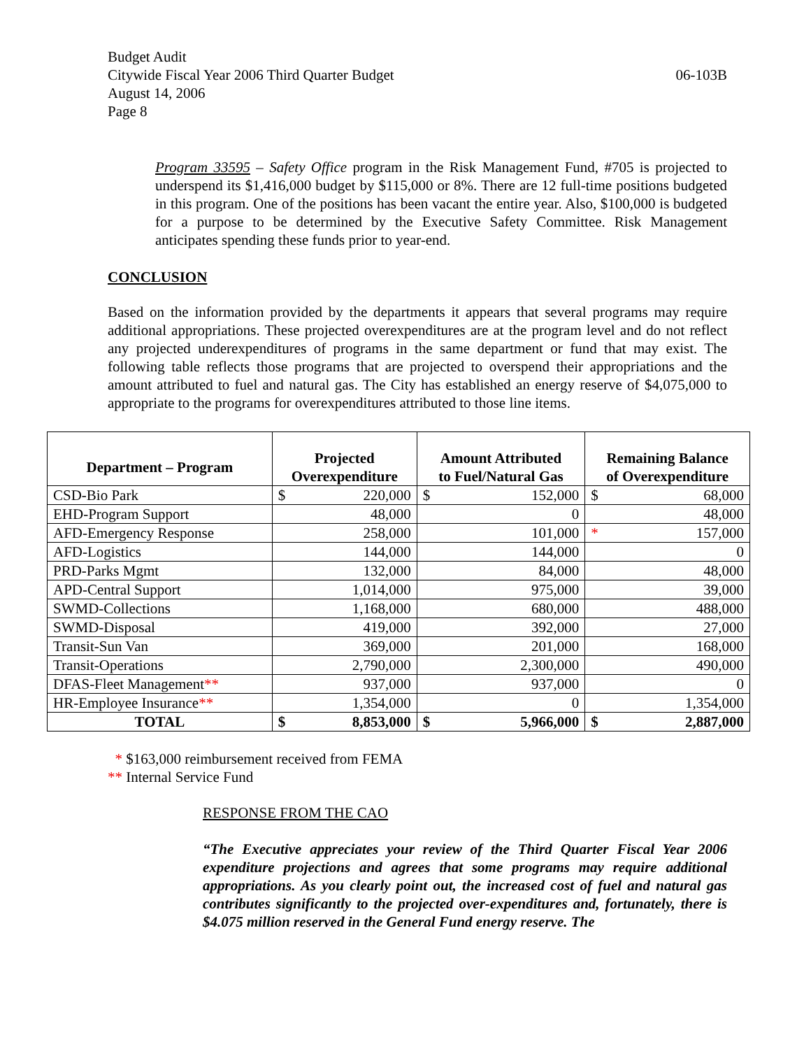Budget Audit
06-103B Citywide Fiscal Year 2006 Third Quarter Budget
August 14, 2006
Page 8
Program 33595 – Safety Office program in the Risk Management Fund, #705 is projected to underspend its $1,416,000 budget by $115,000 or 8%. There are 12 full-time positions budgeted in this program. One of the positions has been vacant the entire year. Also, $100,000 is budgeted for a purpose to be determined by the Executive Safety Committee. Risk Management anticipates spending these funds prior to year-end.
CONCLUSION
Based on the information provided by the departments it appears that several programs may require additional appropriations. These projected overexpenditures are at the program level and do not reflect any projected underexpenditures of programs in the same department or fund that may exist. The following table reflects those programs that are projected to overspend their appropriations and the amount attributed to fuel and natural gas. The City has established an energy reserve of $4,075,000 to appropriate to the programs for overexpenditures attributed to those line items.
| Department – Program | Projected Overexpenditure | | Amount Attributed to Fuel/Natural Gas | | Remaining Balance of Overexpenditure | |
| --- | --- | --- | --- | --- | --- | --- |
| CSD-Bio Park | $ | 220,000 | $ | 152,000 | $ | 68,000 |
| EHD-Program Support | 48,000 | | 0 | | 48,000 | |
| AFD-Emergency Response | 258,000 | | 101,000 | | * | 157,000 |
| AFD-Logistics | 144,000 | | 144,000 | | 0 | |
| PRD-Parks Mgmt | 132,000 | | 84,000 | | 48,000 | |
| APD-Central Support | 1,014,000 | | 975,000 | | 39,000 | |
| SWMD-Collections | 1,168,000 | | 680,000 | | 488,000 | |
| SWMD-Disposal | 419,000 | | 392,000 | | 27,000 | |
| Transit-Sun Van | 369,000 | | 201,000 | | 168,000 | |
| Transit-Operations | 2,790,000 | | 2,300,000 | | 490,000 | |
| DFAS-Fleet Management ** | 937,000 | | 937,000 | | 0 | |
| HR-Employee Insurance ** | 1,354,000 | | 0 | | 1,354,000 | |
| TOTAL | $ | 8,853,000 | $ | 5,966,000 | $ | 2,887,000 |
* $163,000 reimbursement received from FEMA
** Internal Service Fund
RESPONSE FROM THE CAO
“The Executive appreciates your review of the Third Quarter Fiscal Year 2006 expenditure projections and agrees that some programs may require additional appropriations. As you clearly point out, the increased cost of fuel and natural gas contributes significantly to the projected over-expenditures and, fortunately, there is $4.075 million reserved in the General Fund energy reserve. The